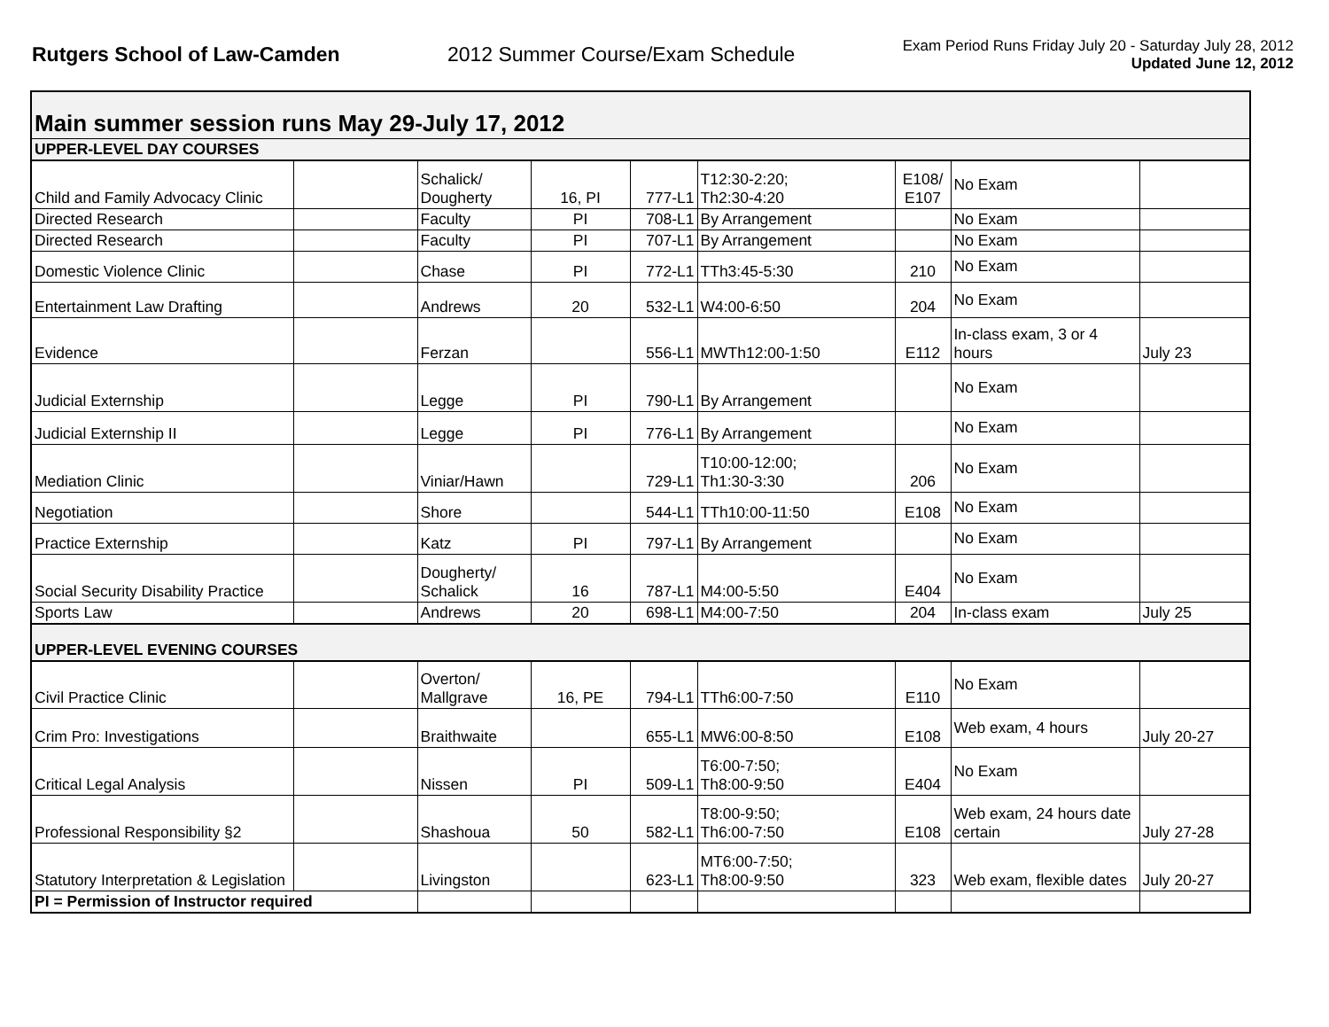Rutgers School of Law-Camden 2012 Summer Course/Exam Schedule
Exam Period Runs Friday July 20 - Saturday July 28, 2012
Updated June 12, 2012
| Main summer session runs May 29-July 17, 2012 | | | | | | | | |
| UPPER-LEVEL DAY COURSES | | | | | | | | |
| Child and Family Advocacy Clinic | | Schalick/ Dougherty | 16, PI | 777-L1 | T12:30-2:20; Th2:30-4:20 | E108/ E107 | No Exam | |
| Directed Research | | Faculty | PI | 708-L1 | By Arrangement | | No Exam | |
| Directed Research | | Faculty | PI | 707-L1 | By Arrangement | | No Exam | |
| Domestic Violence Clinic | | Chase | PI | 772-L1 | TTh3:45-5:30 | 210 | No Exam | |
| Entertainment Law Drafting | | Andrews | 20 | 532-L1 | W4:00-6:50 | 204 | No Exam | |
| Evidence | | Ferzan | | 556-L1 | MWTh12:00-1:50 | E112 | In-class exam, 3 or 4 hours | July 23 |
| Judicial Externship | | Legge | PI | 790-L1 | By Arrangement | | No Exam | |
| Judicial Externship II | | Legge | PI | 776-L1 | By Arrangement | | No Exam | |
| Mediation Clinic | | Viniar/Hawn | | 729-L1 | T10:00-12:00; Th1:30-3:30 | 206 | No Exam | |
| Negotiation | | Shore | | 544-L1 | TTh10:00-11:50 | E108 | No Exam | |
| Practice Externship | | Katz | PI | 797-L1 | By Arrangement | | No Exam | |
| Social Security Disability Practice | | Dougherty/ Schalick | 16 | 787-L1 | M4:00-5:50 | E404 | No Exam | |
| Sports Law | | Andrews | 20 | 698-L1 | M4:00-7:50 | 204 | In-class exam | July 25 |
| UPPER-LEVEL EVENING COURSES | | | | | | | | |
| Civil Practice Clinic | | Overton/ Mallgrave | 16, PE | 794-L1 | TTh6:00-7:50 | E110 | No Exam | |
| Crim Pro: Investigations | | Braithwaite | | 655-L1 | MW6:00-8:50 | E108 | Web exam, 4 hours | July 20-27 |
| Critical Legal Analysis | | Nissen | PI | 509-L1 | T6:00-7:50; Th8:00-9:50 | E404 | No Exam | |
| Professional Responsibility §2 | | Shashoua | 50 | 582-L1 | T8:00-9:50; Th6:00-7:50 | E108 | Web exam, 24 hours date certain | July 27-28 |
| Statutory Interpretation & Legislation | | Livingston | | 623-L1 | MT6:00-7:50; Th8:00-9:50 | 323 | Web exam, flexible dates | July 20-27 |
| PI = Permission of Instructor required | | | | | | | | |